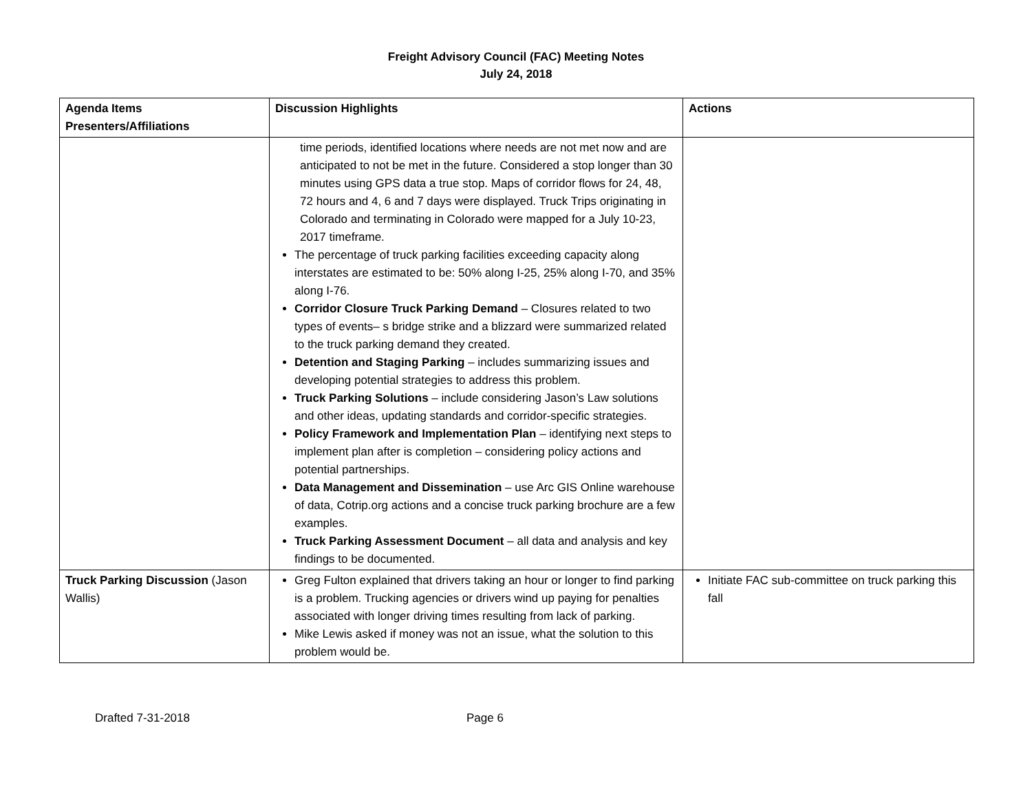Freight Advisory Council (FAC) Meeting Notes
July 24, 2018
| Agenda Items Presenters/Affiliations | Discussion Highlights | Actions |
| --- | --- | --- |
| | time periods, identified locations where needs are not met now and are anticipated to not be met in the future. Considered a stop longer than 30 minutes using GPS data a true stop. Maps of corridor flows for 24, 48, 72 hours and 4, 6 and 7 days were displayed. Truck Trips originating in Colorado and terminating in Colorado were mapped for a July 10-23, 2017 timeframe. The percentage of truck parking facilities exceeding capacity along interstates are estimated to be: 50% along I-25, 25% along I-70, and 35% along I-76. Corridor Closure Truck Parking Demand – Closures related to two types of events– s bridge strike and a blizzard were summarized related to the truck parking demand they created. Detention and Staging Parking – includes summarizing issues and developing potential strategies to address this problem. Truck Parking Solutions – include considering Jason’s Law solutions and other ideas, updating standards and corridor-specific strategies. Policy Framework and Implementation Plan – identifying next steps to implement plan after is completion – considering policy actions and potential partnerships. Data Management and Dissemination – use Arc GIS Online warehouse of data, Cotrip.org actions and a concise truck parking brochure are a few examples. Truck Parking Assessment Document – all data and analysis and key findings to be documented. | |
| Truck Parking Discussion (Jason Wallis) | Greg Fulton explained that drivers taking an hour or longer to find parking is a problem. Trucking agencies or drivers wind up paying for penalties associated with longer driving times resulting from lack of parking. Mike Lewis asked if money was not an issue, what the solution to this problem would be. | Initiate FAC sub-committee on truck parking this fall |
Drafted 7-31-2018 Page 6